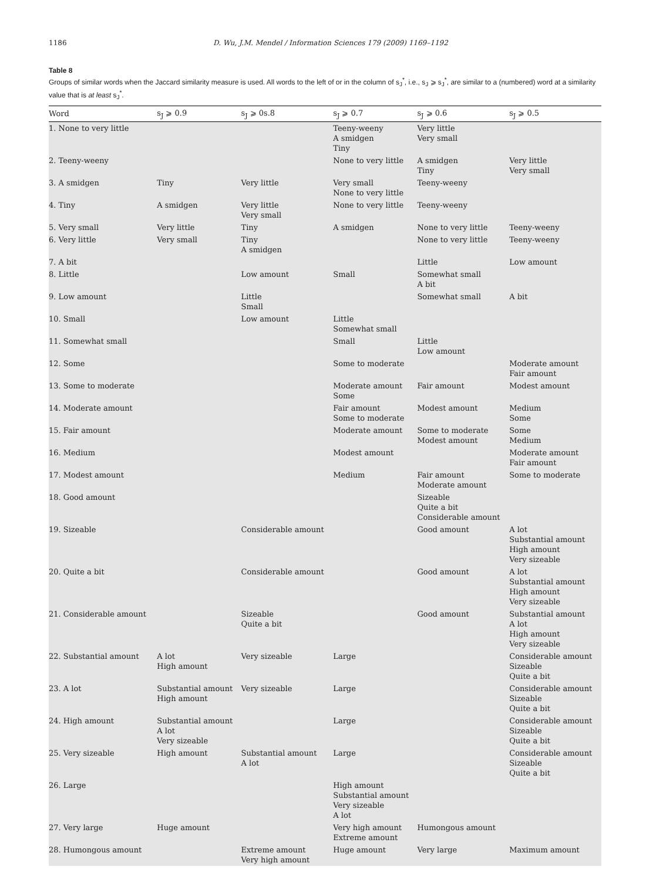1186 D. Wu, J.M. Mendel / Information Sciences 179 (2009) 1169–1192
Table 8
Groups of similar words when the Jaccard similarity measure is used. All words to the left of or in the column of s<sub>J</sub><sup>*</sup>, i.e., s<sub>J</sub> ⩾ s<sub>J</sub><sup>*</sup>, are similar to a (numbered) word at a similarity value that is at least s<sub>J</sub><sup>*</sup>.
| Word | s<sub>J</sub> ⩾ 0.9 | s<sub>J</sub> ⩾ 0s.8 | s<sub>J</sub> ⩾ 0.7 | s<sub>J</sub> ⩾ 0.6 | s<sub>J</sub> ⩾ 0.5 |
| --- | --- | --- | --- | --- | --- |
| 1. None to very little | | | Teeny-weeny A smidgen Tiny | Very little Very small | |
| 2. Teeny-weeny | | | None to very little | A smidgen Tiny | Very little Very small |
| 3. A smidgen | Tiny | Very little | Very small None to very little | Teeny-weeny | |
| 4. Tiny | A smidgen | Very little Very small | None to very little | Teeny-weeny | |
| 5. Very small | Very little | Tiny | A smidgen | None to very little | Teeny-weeny |
| 6. Very little | Very small | Tiny A smidgen | | None to very little | Teeny-weeny |
| 7. A bit | | | | Little | Low amount |
| 8. Little | | Low amount | Small | Somewhat small A bit | |
| 9. Low amount | | Little Small | | Somewhat small | A bit |
| 10. Small | | Low amount | Little Somewhat small | | |
| 11. Somewhat small | | | Small | Little Low amount | |
| 12. Some | | | Some to moderate | | Moderate amount Fair amount |
| 13. Some to moderate | | | Moderate amount Some | Fair amount | Modest amount |
| 14. Moderate amount | | | Fair amount Some to moderate | Modest amount | Medium Some |
| 15. Fair amount | | | Moderate amount | Some to moderate Modest amount | Some Medium |
| 16. Medium | | | Modest amount | | Moderate amount Fair amount |
| 17. Modest amount | | | Medium | Fair amount Moderate amount | Some to moderate |
| 18. Good amount | | | | Sizeable Quite a bit Considerable amount | |
| 19. Sizeable | | Considerable amount | | Good amount | A lot Substantial amount High amount Very sizeable |
| 20. Quite a bit | | Considerable amount | | Good amount | A lot Substantial amount High amount Very sizeable |
| 21. Considerable amount | | Sizeable Quite a bit | | Good amount | Substantial amount A lot High amount Very sizeable |
| 22. Substantial amount | A lot High amount | Very sizeable | Large | | Considerable amount Sizeable Quite a bit |
| 23. A lot | Substantial amount High amount | Very sizeable | Large | | Considerable amount Sizeable Quite a bit |
| 24. High amount | Substantial amount A lot Very sizeable | | Large | | Considerable amount Sizeable Quite a bit |
| 25. Very sizeable | High amount | Substantial amount A lot | Large | | Considerable amount Sizeable Quite a bit |
| 26. Large | | | High amount Substantial amount Very sizeable A lot | | |
| 27. Very large | Huge amount | | Very high amount Extreme amount | Humongous amount | |
| 28. Humongous amount | | Extreme amount Very high amount | Huge amount | Very large | Maximum amount |